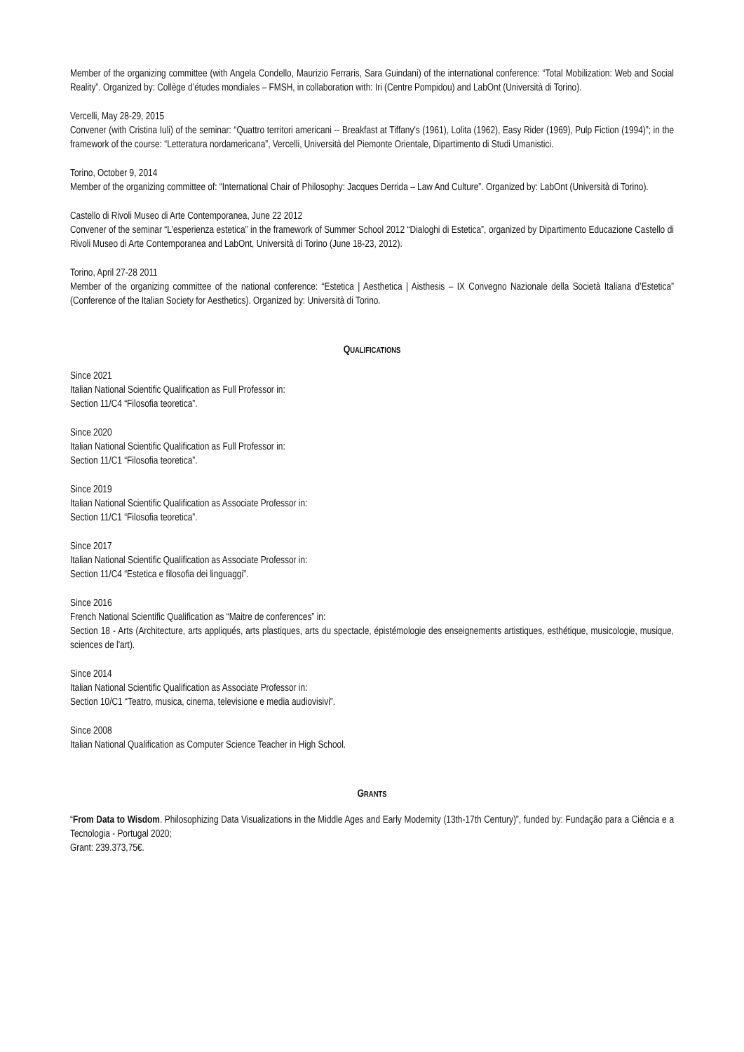Member of the organizing committee (with Angela Condello, Maurizio Ferraris, Sara Guindani) of the international conference: “Total Mobilization: Web and Social Reality”. Organized by: Collège d’études mondiales – FMSH, in collaboration with: Iri (Centre Pompidou) and LabOnt (Università di Torino).
Vercelli, May 28-29, 2015
Convener (with Cristina Iuli) of the seminar: “Quattro territori americani -- Breakfast at Tiffany's (1961), Lolita (1962), Easy Rider (1969), Pulp Fiction (1994)”; in the framework of the course: “Letteratura nordamericana”, Vercelli, Università del Piemonte Orientale, Dipartimento di Studi Umanistici.
Torino, October 9, 2014
Member of the organizing committee of: “International Chair of Philosophy: Jacques Derrida – Law And Culture”. Organized by: LabOnt (Università di Torino).
Castello di Rivoli Museo di Arte Contemporanea, June 22 2012
Convener of the seminar “L’esperienza estetica” in the framework of Summer School 2012 “Dialoghi di Estetica”, organized by Dipartimento Educazione Castello di Rivoli Museo di Arte Contemporanea and LabOnt, Università di Torino (June 18-23, 2012).
Torino, April 27-28 2011
Member of the organizing committee of the national conference: “Estetica | Aesthetica | Aisthesis – IX Convegno Nazionale della Società Italiana d’Estetica” (Conference of the Italian Society for Aesthetics). Organized by: Università di Torino.
QUALIFICATIONS
Since 2021
Italian National Scientific Qualification as Full Professor in:
Section 11/C4 “Filosofia teoretica”.
Since 2020
Italian National Scientific Qualification as Full Professor in:
Section 11/C1 “Filosofia teoretica”.
Since 2019
Italian National Scientific Qualification as Associate Professor in:
Section 11/C1 “Filosofia teoretica”.
Since 2017
Italian National Scientific Qualification as Associate Professor in:
Section 11/C4 “Estetica e filosofia dei linguaggi”.
Since 2016
French National Scientific Qualification as “Maitre de conferences” in:
Section 18 - Arts (Architecture, arts appliqués, arts plastiques, arts du spectacle, épistémologie des enseignements artistiques, esthétique, musicologie, musique, sciences de l'art).
Since 2014
Italian National Scientific Qualification as Associate Professor in:
Section 10/C1 “Teatro, musica, cinema, televisione e media audiovisivi”.
Since 2008
Italian National Qualification as Computer Science Teacher in High School.
GRANTS
“From Data to Wisdom. Philosophizing Data Visualizations in the Middle Ages and Early Modernity (13th-17th Century)”, funded by: Fundação para a Ciência e a Tecnologia - Portugal 2020;
Grant: 239.373,75€.